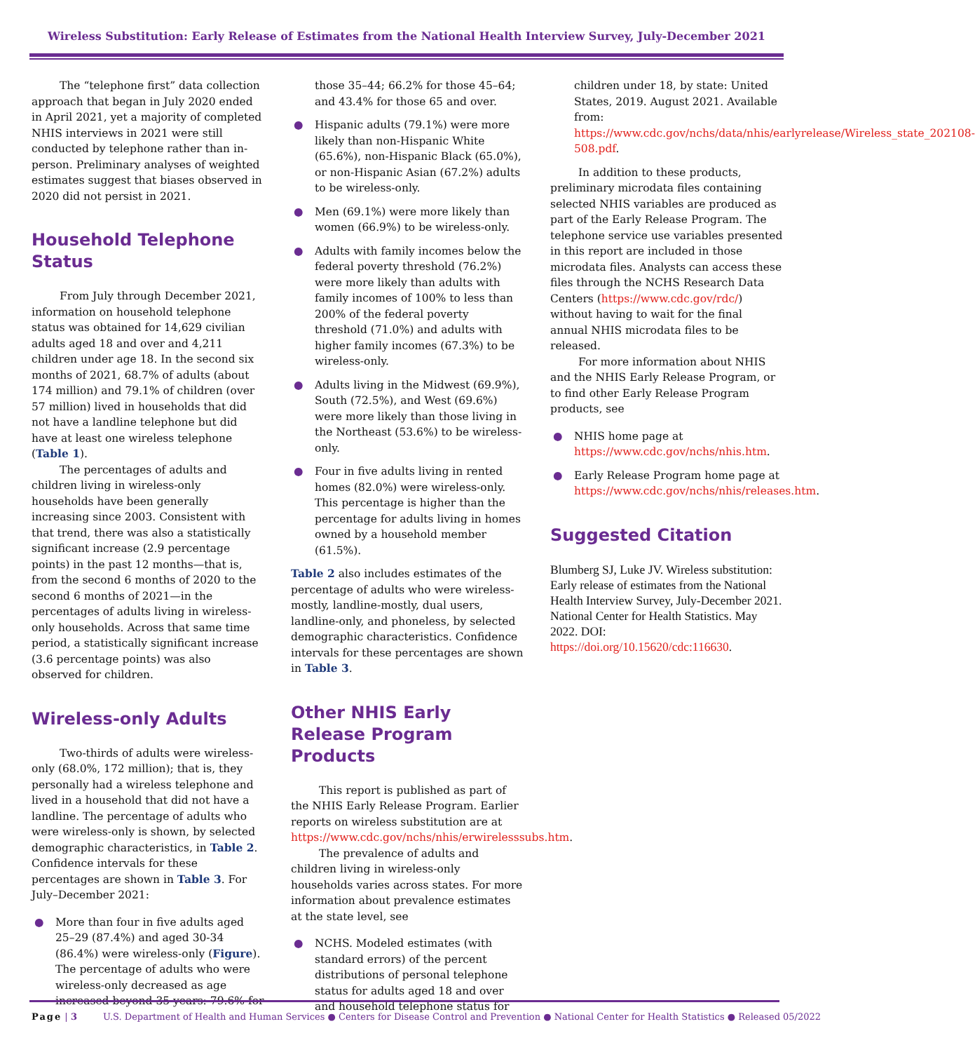Wireless Substitution: Early Release of Estimates from the National Health Interview Survey, July-December 2021
The “telephone first” data collection approach that began in July 2020 ended in April 2021, yet a majority of completed NHIS interviews in 2021 were still conducted by telephone rather than in-person. Preliminary analyses of weighted estimates suggest that biases observed in 2020 did not persist in 2021.
Household Telephone Status
From July through December 2021, information on household telephone status was obtained for 14,629 civilian adults aged 18 and over and 4,211 children under age 18. In the second six months of 2021, 68.7% of adults (about 174 million) and 79.1% of children (over 57 million) lived in households that did not have a landline telephone but did have at least one wireless telephone (Table 1).
The percentages of adults and children living in wireless-only households have been generally increasing since 2003. Consistent with that trend, there was also a statistically significant increase (2.9 percentage points) in the past 12 months—that is, from the second 6 months of 2020 to the second 6 months of 2021—in the percentages of adults living in wireless-only households. Across that same time period, a statistically significant increase (3.6 percentage points) was also observed for children.
Wireless-only Adults
Two-thirds of adults were wireless-only (68.0%, 172 million); that is, they personally had a wireless telephone and lived in a household that did not have a landline. The percentage of adults who were wireless-only is shown, by selected demographic characteristics, in Table 2. Confidence intervals for these percentages are shown in Table 3. For July–December 2021:
● More than four in five adults aged 25–29 (87.4%) and aged 30-34 (86.4%) were wireless-only (Figure). The percentage of adults who were wireless-only decreased as age increased beyond 35 years: 79.6% for
those 35–44; 66.2% for those 45–64; and 43.4% for those 65 and over.
● Hispanic adults (79.1%) were more likely than non-Hispanic White (65.6%), non-Hispanic Black (65.0%), or non-Hispanic Asian (67.2%) adults to be wireless-only.
● Men (69.1%) were more likely than women (66.9%) to be wireless-only.
● Adults with family incomes below the federal poverty threshold (76.2%) were more likely than adults with family incomes of 100% to less than 200% of the federal poverty threshold (71.0%) and adults with higher family incomes (67.3%) to be wireless-only.
● Adults living in the Midwest (69.9%), South (72.5%), and West (69.6%) were more likely than those living in the Northeast (53.6%) to be wireless-only.
● Four in five adults living in rented homes (82.0%) were wireless-only. This percentage is higher than the percentage for adults living in homes owned by a household member (61.5%).
Table 2 also includes estimates of the percentage of adults who were wireless-mostly, landline-mostly, dual users, landline-only, and phoneless, by selected demographic characteristics. Confidence intervals for these percentages are shown in Table 3.
Other NHIS Early Release Program Products
This report is published as part of the NHIS Early Release Program. Earlier reports on wireless substitution are at https://www.cdc.gov/nchs/nhis/erwirelesssubs.htm.
The prevalence of adults and children living in wireless-only households varies across states. For more information about prevalence estimates at the state level, see
● NCHS. Modeled estimates (with standard errors) of the percent distributions of personal telephone status for adults aged 18 and over and household telephone status for
children under 18, by state: United States, 2019. August 2021. Available from: https://www.cdc.gov/nchs/data/nhis/earlyrelease/Wireless_state_202108-508.pdf.
In addition to these products, preliminary microdata files containing selected NHIS variables are produced as part of the Early Release Program. The telephone service use variables presented in this report are included in those microdata files. Analysts can access these files through the NCHS Research Data Centers (https://www.cdc.gov/rdc/) without having to wait for the final annual NHIS microdata files to be released.
For more information about NHIS and the NHIS Early Release Program, or to find other Early Release Program products, see
● NHIS home page at https://www.cdc.gov/nchs/nhis.htm.
● Early Release Program home page at https://www.cdc.gov/nchs/nhis/releases.htm.
Suggested Citation
Blumberg SJ, Luke JV. Wireless substitution: Early release of estimates from the National Health Interview Survey, July-December 2021. National Center for Health Statistics. May 2022. DOI: https://doi.org/10.15620/cdc:116630.
Page | 3 U.S. Department of Health and Human Services ● Centers for Disease Control and Prevention ● National Center for Health Statistics ● Released 05/2022